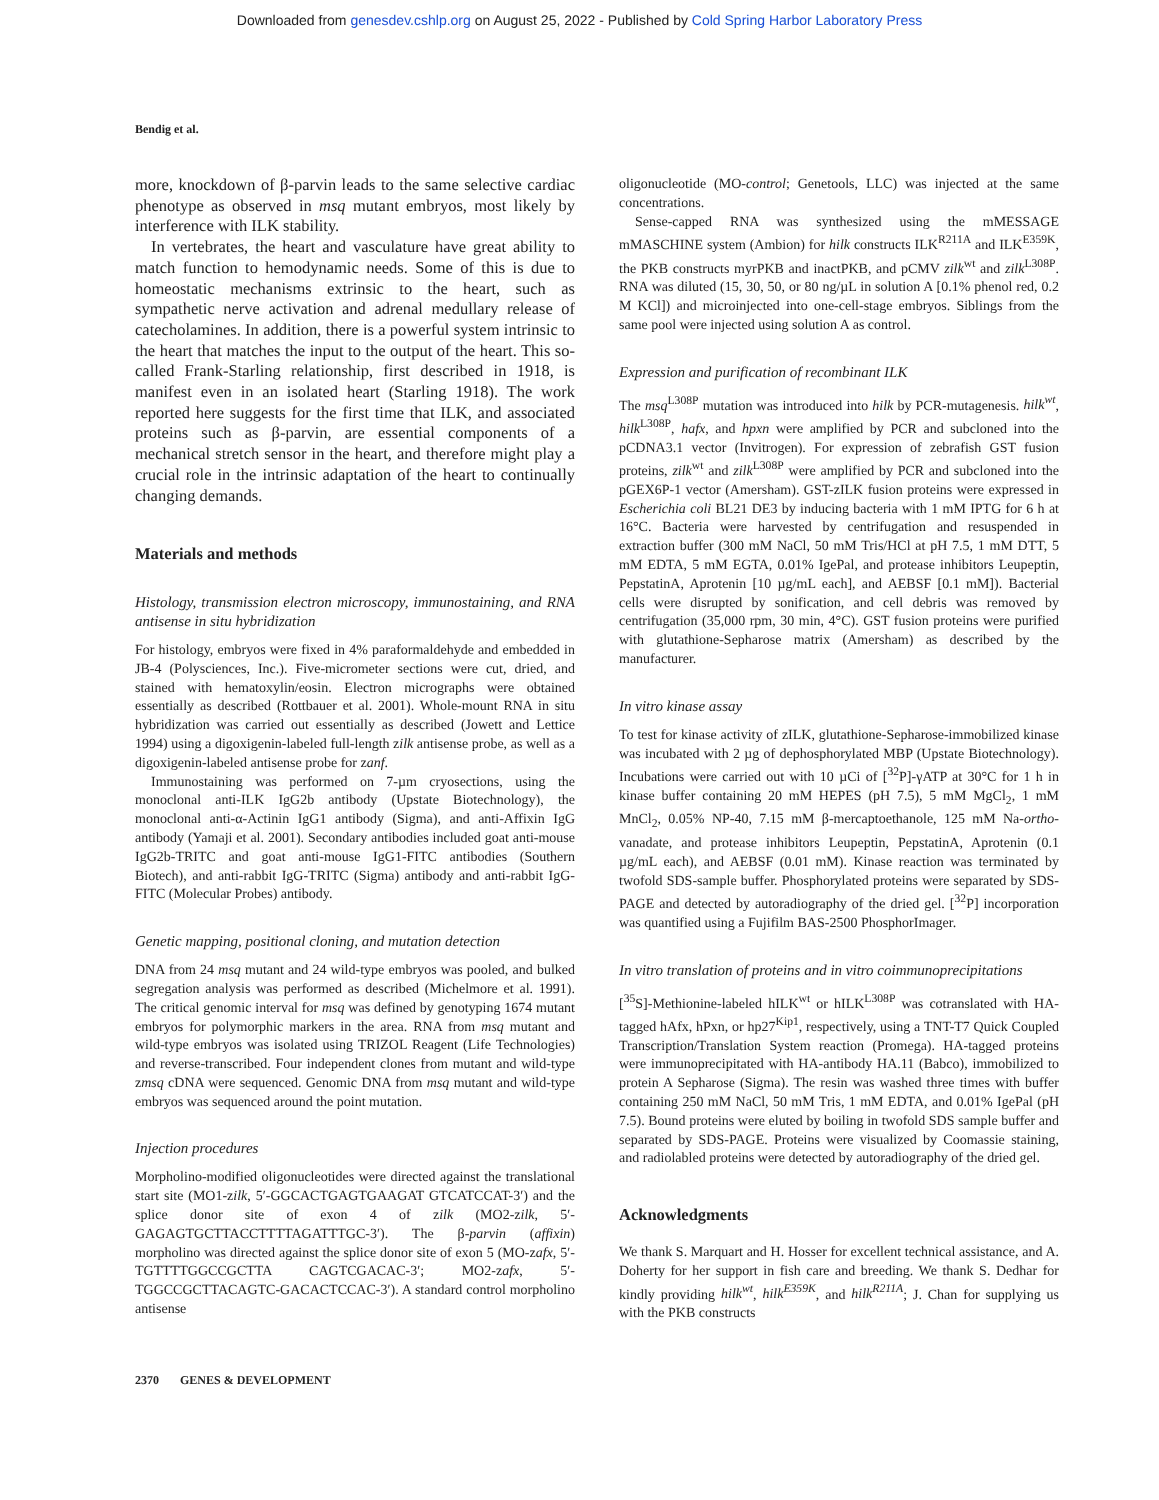Downloaded from genesdev.cshlp.org on August 25, 2022 - Published by Cold Spring Harbor Laboratory Press
Bendig et al.
more, knockdown of β-parvin leads to the same selective cardiac phenotype as observed in msq mutant embryos, most likely by interference with ILK stability.
In vertebrates, the heart and vasculature have great ability to match function to hemodynamic needs. Some of this is due to homeostatic mechanisms extrinsic to the heart, such as sympathetic nerve activation and adrenal medullary release of catecholamines. In addition, there is a powerful system intrinsic to the heart that matches the input to the output of the heart. This so-called Frank-Starling relationship, first described in 1918, is manifest even in an isolated heart (Starling 1918). The work reported here suggests for the first time that ILK, and associated proteins such as β-parvin, are essential components of a mechanical stretch sensor in the heart, and therefore might play a crucial role in the intrinsic adaptation of the heart to continually changing demands.
Materials and methods
Histology, transmission electron microscopy, immunostaining, and RNA antisense in situ hybridization
For histology, embryos were fixed in 4% paraformaldehyde and embedded in JB-4 (Polysciences, Inc.). Five-micrometer sections were cut, dried, and stained with hematoxylin/eosin. Electron micrographs were obtained essentially as described (Rottbauer et al. 2001). Whole-mount RNA in situ hybridization was carried out essentially as described (Jowett and Lettice 1994) using a digoxigenin-labeled full-length zilk antisense probe, as well as a digoxigenin-labeled antisense probe for zanf.
Immunostaining was performed on 7-µm cryosections, using the monoclonal anti-ILK IgG2b antibody (Upstate Biotechnology), the monoclonal anti-α-Actinin IgG1 antibody (Sigma), and anti-Affixin IgG antibody (Yamaji et al. 2001). Secondary antibodies included goat anti-mouse IgG2b-TRITC and goat anti-mouse IgG1-FITC antibodies (Southern Biotech), and anti-rabbit IgG-TRITC (Sigma) antibody and anti-rabbit IgG-FITC (Molecular Probes) antibody.
Genetic mapping, positional cloning, and mutation detection
DNA from 24 msq mutant and 24 wild-type embryos was pooled, and bulked segregation analysis was performed as described (Michelmore et al. 1991). The critical genomic interval for msq was defined by genotyping 1674 mutant embryos for polymorphic markers in the area. RNA from msq mutant and wild-type embryos was isolated using TRIZOL Reagent (Life Technologies) and reverse-transcribed. Four independent clones from mutant and wild-type zmsq cDNA were sequenced. Genomic DNA from msq mutant and wild-type embryos was sequenced around the point mutation.
Injection procedures
Morpholino-modified oligonucleotides were directed against the translational start site (MO1-zilk, 5′-GGCACTGAGTGAAGAT GTCATCCAT-3′) and the splice donor site of exon 4 of zilk (MO2-zilk, 5′-GAGAGTGCTTACCTTTTAGATTTGC-3′). The β-parvin (affixin) morpholino was directed against the splice donor site of exon 5 (MO-zafx, 5′-TGTTTTGGCCGCTTA CAGTCGACAC-3′; MO2-zafx, 5′-TGGCCGCTTACAGTC-GACACTCCAC-3′). A standard control morpholino antisense
oligonucleotide (MO-control; Genetools, LLC) was injected at the same concentrations.
Sense-capped RNA was synthesized using the mMESSAGE mMASCHINE system (Ambion) for hilk constructs ILK<sup>R211A</sup> and ILK<sup>E359K</sup>, the PKB constructs myrPKB and inactPKB, and pCMV zilk<sup>wt</sup> and zilk<sup>L308P</sup>. RNA was diluted (15, 30, 50, or 80 ng/µL in solution A [0.1% phenol red, 0.2 M KCl]) and microinjected into one-cell-stage embryos. Siblings from the same pool were injected using solution A as control.
Expression and purification of recombinant ILK
The msq<sup>L308P</sup> mutation was introduced into hilk by PCR-mutagenesis. hilk<sup>wt</sup>, hilk<sup>L308P</sup>, hafx, and hpxn were amplified by PCR and subcloned into the pCDNA3.1 vector (Invitrogen). For expression of zebrafish GST fusion proteins, zilk<sup>wt</sup> and zilk<sup>L308P</sup> were amplified by PCR and subcloned into the pGEX6P-1 vector (Amersham). GST-zILK fusion proteins were expressed in Escherichia coli BL21 DE3 by inducing bacteria with 1 mM IPTG for 6 h at 16°C. Bacteria were harvested by centrifugation and resuspended in extraction buffer (300 mM NaCl, 50 mM Tris/HCl at pH 7.5, 1 mM DTT, 5 mM EDTA, 5 mM EGTA, 0.01% IgePal, and protease inhibitors Leupeptin, PepstatinA, Aprotenin [10 µg/mL each], and AEBSF [0.1 mM]). Bacterial cells were disrupted by sonification, and cell debris was removed by centrifugation (35,000 rpm, 30 min, 4°C). GST fusion proteins were purified with glutathione-Sepharose matrix (Amersham) as described by the manufacturer.
In vitro kinase assay
To test for kinase activity of zILK, glutathione-Sepharose-immobilized kinase was incubated with 2 µg of dephosphorylated MBP (Upstate Biotechnology). Incubations were carried out with 10 µCi of [<sup>32</sup>P]-γATP at 30°C for 1 h in kinase buffer containing 20 mM HEPES (pH 7.5), 5 mM MgCl<sub>2</sub>, 1 mM MnCl<sub>2</sub>, 0.05% NP-40, 7.15 mM β-mercaptoethanole, 125 mM Na-ortho-vanadate, and protease inhibitors Leupeptin, PepstatinA, Aprotenin (0.1 µg/mL each), and AEBSF (0.01 mM). Kinase reaction was terminated by twofold SDS-sample buffer. Phosphorylated proteins were separated by SDS-PAGE and detected by autoradiography of the dried gel. [<sup>32</sup>P] incorporation was quantified using a Fujifilm BAS-2500 PhosphorImager.
In vitro translation of proteins and in vitro coimmunoprecipitations
[<sup>35</sup>S]-Methionine-labeled hILK<sup>wt</sup> or hILK<sup>L308P</sup> was cotranslated with HA-tagged hAfx, hPxn, or hp27<sup>Kip1</sup>, respectively, using a TNT-T7 Quick Coupled Transcription/Translation System reaction (Promega). HA-tagged proteins were immunoprecipitated with HA-antibody HA.11 (Babco), immobilized to protein A Sepharose (Sigma). The resin was washed three times with buffer containing 250 mM NaCl, 50 mM Tris, 1 mM EDTA, and 0.01% IgePal (pH 7.5). Bound proteins were eluted by boiling in twofold SDS sample buffer and separated by SDS-PAGE. Proteins were visualized by Coomassie staining, and radiolabled proteins were detected by autoradiography of the dried gel.
Acknowledgments
We thank S. Marquart and H. Hosser for excellent technical assistance, and A. Doherty for her support in fish care and breeding. We thank S. Dedhar for kindly providing hilk<sup>wt</sup>, hilk<sup>E359K</sup>, and hilk<sup>R211A</sup>; J. Chan for supplying us with the PKB constructs
2370 GENES & DEVELOPMENT